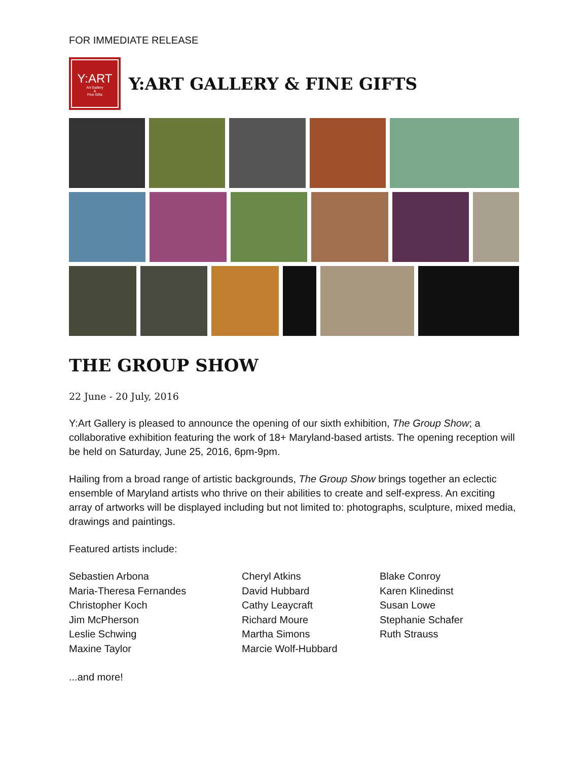FOR IMMEDIATE RELEASE
Y:ART
Art Gallery
&
Fine Gifts
Y:ART GALLERY & FINE GIFTS
THE GROUP SHOW
22 June - 20 July, 2016
Y:Art Gallery is pleased to announce the opening of our sixth exhibition, The Group Show; a collaborative exhibition featuring the work of 18+ Maryland-based artists. The opening reception will be held on Saturday, June 25, 2016, 6pm-9pm.
Hailing from a broad range of artistic backgrounds, The Group Show brings together an eclectic ensemble of Maryland artists who thrive on their abilities to create and self-express. An exciting array of artworks will be displayed including but not limited to: photographs, sculpture, mixed media, drawings and paintings.
Featured artists include:
Sebastien Arbona
Maria-Theresa Fernandes
Christopher Koch
Jim McPherson
Leslie Schwing
Maxine Taylor
Cheryl Atkins
David Hubbard
Cathy Leaycraft
Richard Moure
Martha Simons
Marcie Wolf-Hubbard
Blake Conroy
Karen Klinedinst
Susan Lowe
Stephanie Schafer
Ruth Strauss
...and more!